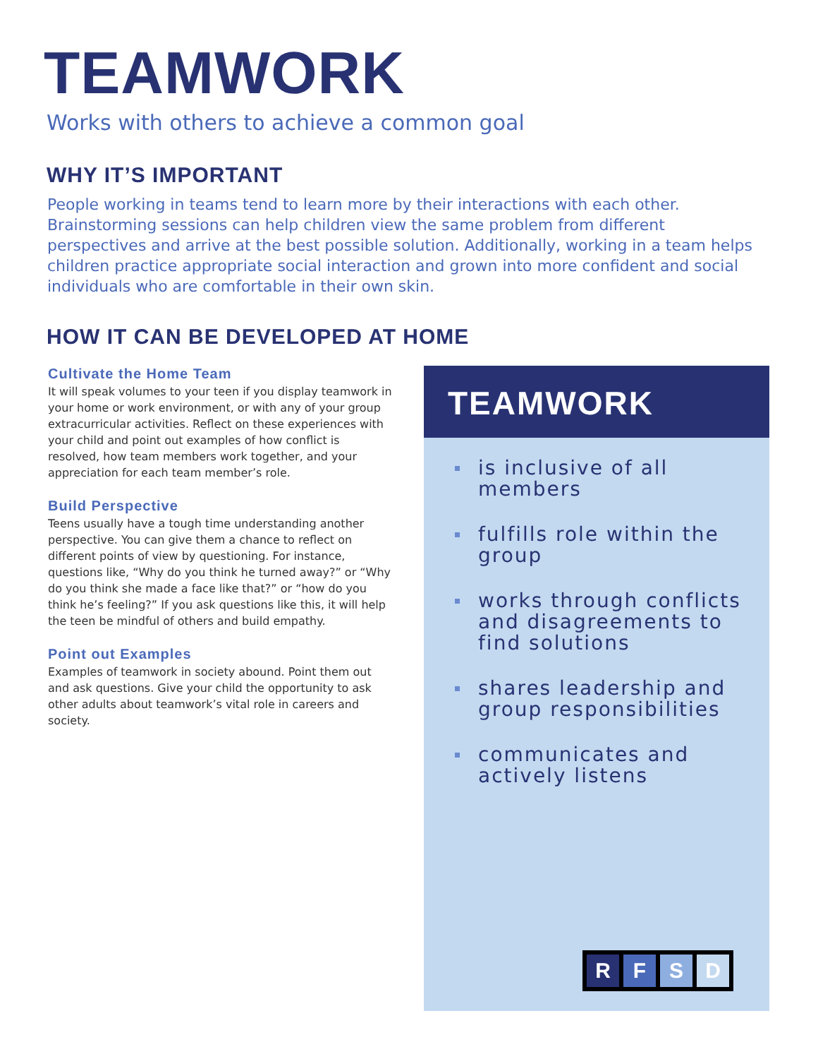TEAMWORK
Works with others to achieve a common goal
WHY IT’S IMPORTANT
People working in teams tend to learn more by their interactions with each other. Brainstorming sessions can help children view the same problem from different perspectives and arrive at the best possible solution. Additionally, working in a team helps children practice appropriate social interaction and grown into more confident and social individuals who are comfortable in their own skin.
HOW IT CAN BE DEVELOPED AT HOME
Cultivate the Home Team
It will speak volumes to your teen if you display teamwork in your home or work environment, or with any of your group extracurricular activities. Reflect on these experiences with your child and point out examples of how conflict is resolved, how team members work together, and your appreciation for each team member’s role.
Build Perspective
Teens usually have a tough time understanding another perspective. You can give them a chance to reflect on different points of view by questioning. For instance, questions like, “Why do you think he turned away?” or “Why do you think she made a face like that?” or “how do you think he’s feeling?” If you ask questions like this, it will help the teen be mindful of others and build empathy.
Point out Examples
Examples of teamwork in society abound. Point them out and ask questions. Give your child the opportunity to ask other adults about teamwork’s vital role in careers and society.
TEAMWORK
is inclusive of all members
fulfills role within the group
works through conflicts and disagreements to find solutions
shares leadership and group responsibilities
communicates and actively listens
R F S D